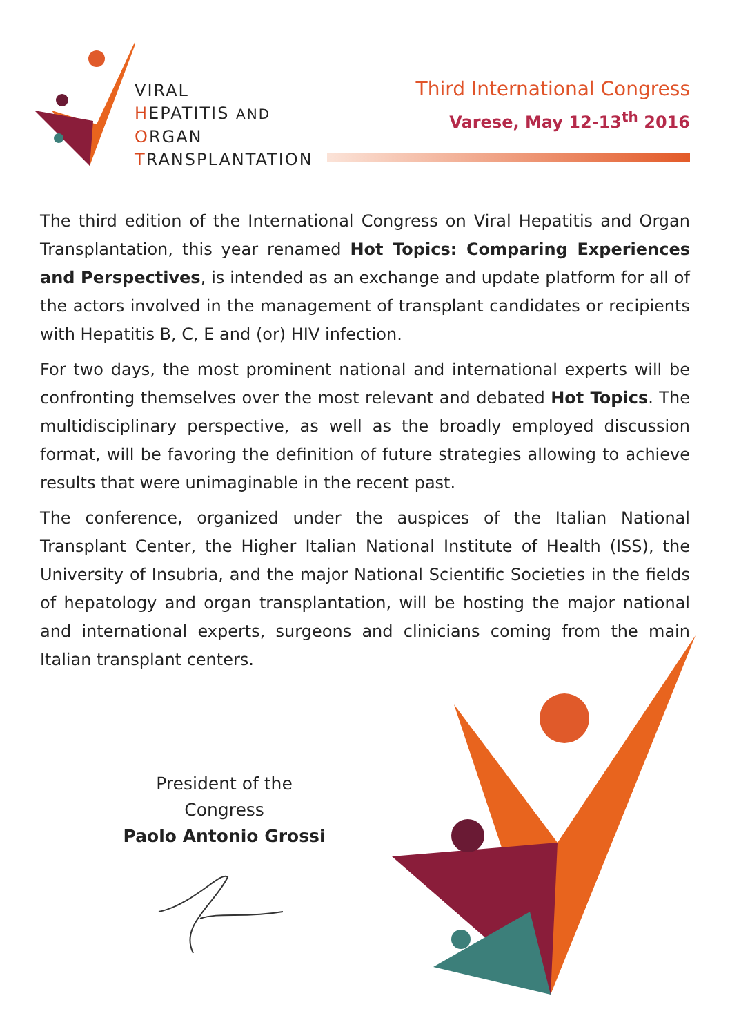VIRAL
HEPATITIS AND
ORGAN
TRANSPLANTATION
Third International Congress
Varese, May 12-13<sup>th</sup> 2016
The third edition of the International Congress on Viral Hepatitis and Organ Transplantation, this year renamed Hot Topics: Comparing Experiences and Perspectives, is intended as an exchange and update platform for all of the actors involved in the management of transplant candidates or recipients with Hepatitis B, C, E and (or) HIV infection.
For two days, the most prominent national and international experts will be confronting themselves over the most relevant and debated Hot Topics. The multidisciplinary perspective, as well as the broadly employed discussion format, will be favoring the definition of future strategies allowing to achieve results that were unimaginable in the recent past.
The conference, organized under the auspices of the Italian National Transplant Center, the Higher Italian National Institute of Health (ISS), the University of Insubria, and the major National Scientific Societies in the fields of hepatology and organ transplantation, will be hosting the major national and international experts, surgeons and clinicians coming from the main Italian transplant centers.
President of the Congress
Paolo Antonio Grossi